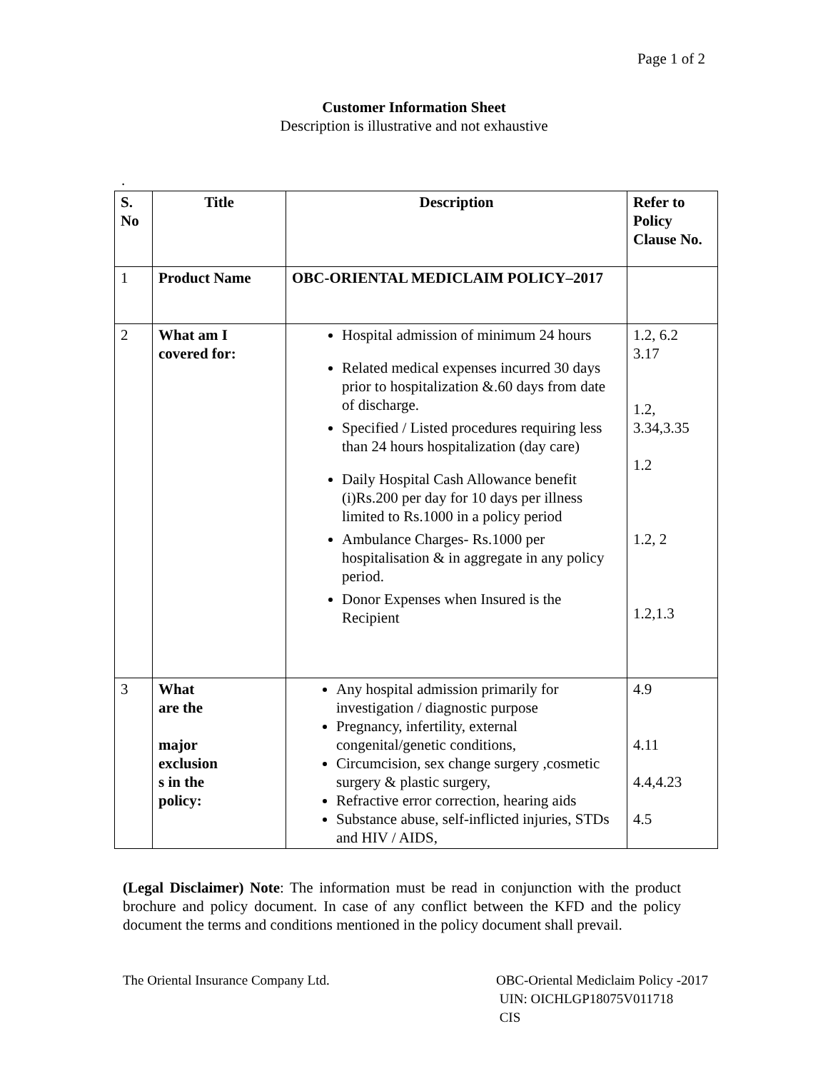Page 1 of 2
Customer Information Sheet
Description is illustrative and not exhaustive
.
| S. No | Title | Description | Refer to Policy Clause No. |
| --- | --- | --- | --- |
| 1 | Product Name | OBC-ORIENTAL MEDICLAIM POLICY–2017 | |
| 2 | What am I covered for: | Hospital admission of minimum 24 hours Related medical expenses incurred 30 days prior to hospitalization &.60 days from date of discharge. Specified / Listed procedures requiring less than 24 hours hospitalization (day care) Daily Hospital Cash Allowance benefit (i)Rs.200 per day for 10 days per illness limited to Rs.1000 in a policy period Ambulance Charges- Rs.1000 per hospitalisation & in aggregate in any policy period. Donor Expenses when Insured is the Recipient | 1.2, 6.2 3.17 1.2, 3.34,3.35 1.2 1.2, 2 1.2,1.3 |
| 3 | What are the major exclusion s in the policy: | Any hospital admission primarily for investigation / diagnostic purpose Pregnancy, infertility, external congenital/genetic conditions, Circumcision, sex change surgery ,cosmetic surgery & plastic surgery, Refractive error correction, hearing aids Substance abuse, self-inflicted injuries, STDs and HIV / AIDS, | 4.9 4.11 4.4,4.23 4.5 |
(Legal Disclaimer) Note: The information must be read in conjunction with the product brochure and policy document. In case of any conflict between the KFD and the policy document the terms and conditions mentioned in the policy document shall prevail.
The Oriental Insurance Company Ltd.
OBC-Oriental Mediclaim Policy -2017
UIN: OICHLGP18075V011718
CIS